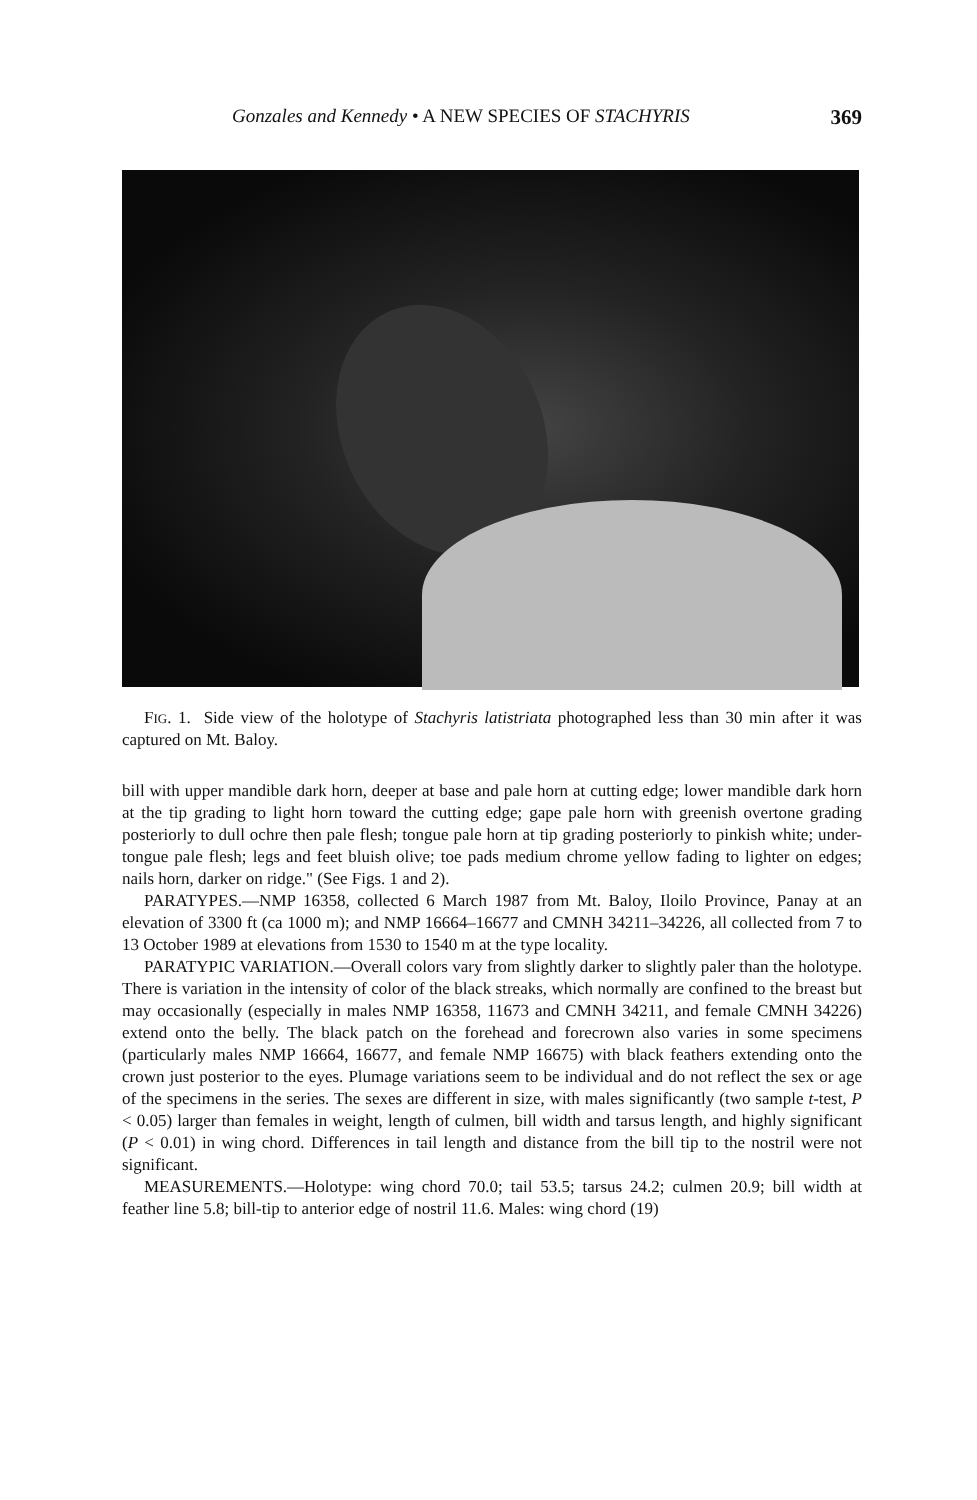Gonzales and Kennedy • A NEW SPECIES OF STACHYRIS 369
FIG. 1. Side view of the holotype of Stachyris latistriata photographed less than 30 min after it was captured on Mt. Baloy.
bill with upper mandible dark horn, deeper at base and pale horn at cutting edge; lower mandible dark horn at the tip grading to light horn toward the cutting edge; gape pale horn with greenish overtone grading posteriorly to dull ochre then pale flesh; tongue pale horn at tip grading posteriorly to pinkish white; under-tongue pale flesh; legs and feet bluish olive; toe pads medium chrome yellow fading to lighter on edges; nails horn, darker on ridge." (See Figs. 1 and 2).
PARATYPES.—NMP 16358, collected 6 March 1987 from Mt. Baloy, Iloilo Province, Panay at an elevation of 3300 ft (ca 1000 m); and NMP 16664–16677 and CMNH 34211–34226, all collected from 7 to 13 October 1989 at elevations from 1530 to 1540 m at the type locality.
PARATYPIC VARIATION.—Overall colors vary from slightly darker to slightly paler than the holotype. There is variation in the intensity of color of the black streaks, which normally are confined to the breast but may occasionally (especially in males NMP 16358, 11673 and CMNH 34211, and female CMNH 34226) extend onto the belly. The black patch on the forehead and forecrown also varies in some specimens (particularly males NMP 16664, 16677, and female NMP 16675) with black feathers extending onto the crown just posterior to the eyes. Plumage variations seem to be individual and do not reflect the sex or age of the specimens in the series. The sexes are different in size, with males significantly (two sample t-test, P < 0.05) larger than females in weight, length of culmen, bill width and tarsus length, and highly significant (P < 0.01) in wing chord. Differences in tail length and distance from the bill tip to the nostril were not significant.
MEASUREMENTS.—Holotype: wing chord 70.0; tail 53.5; tarsus 24.2; culmen 20.9; bill width at feather line 5.8; bill-tip to anterior edge of nostril 11.6. Males: wing chord (19)